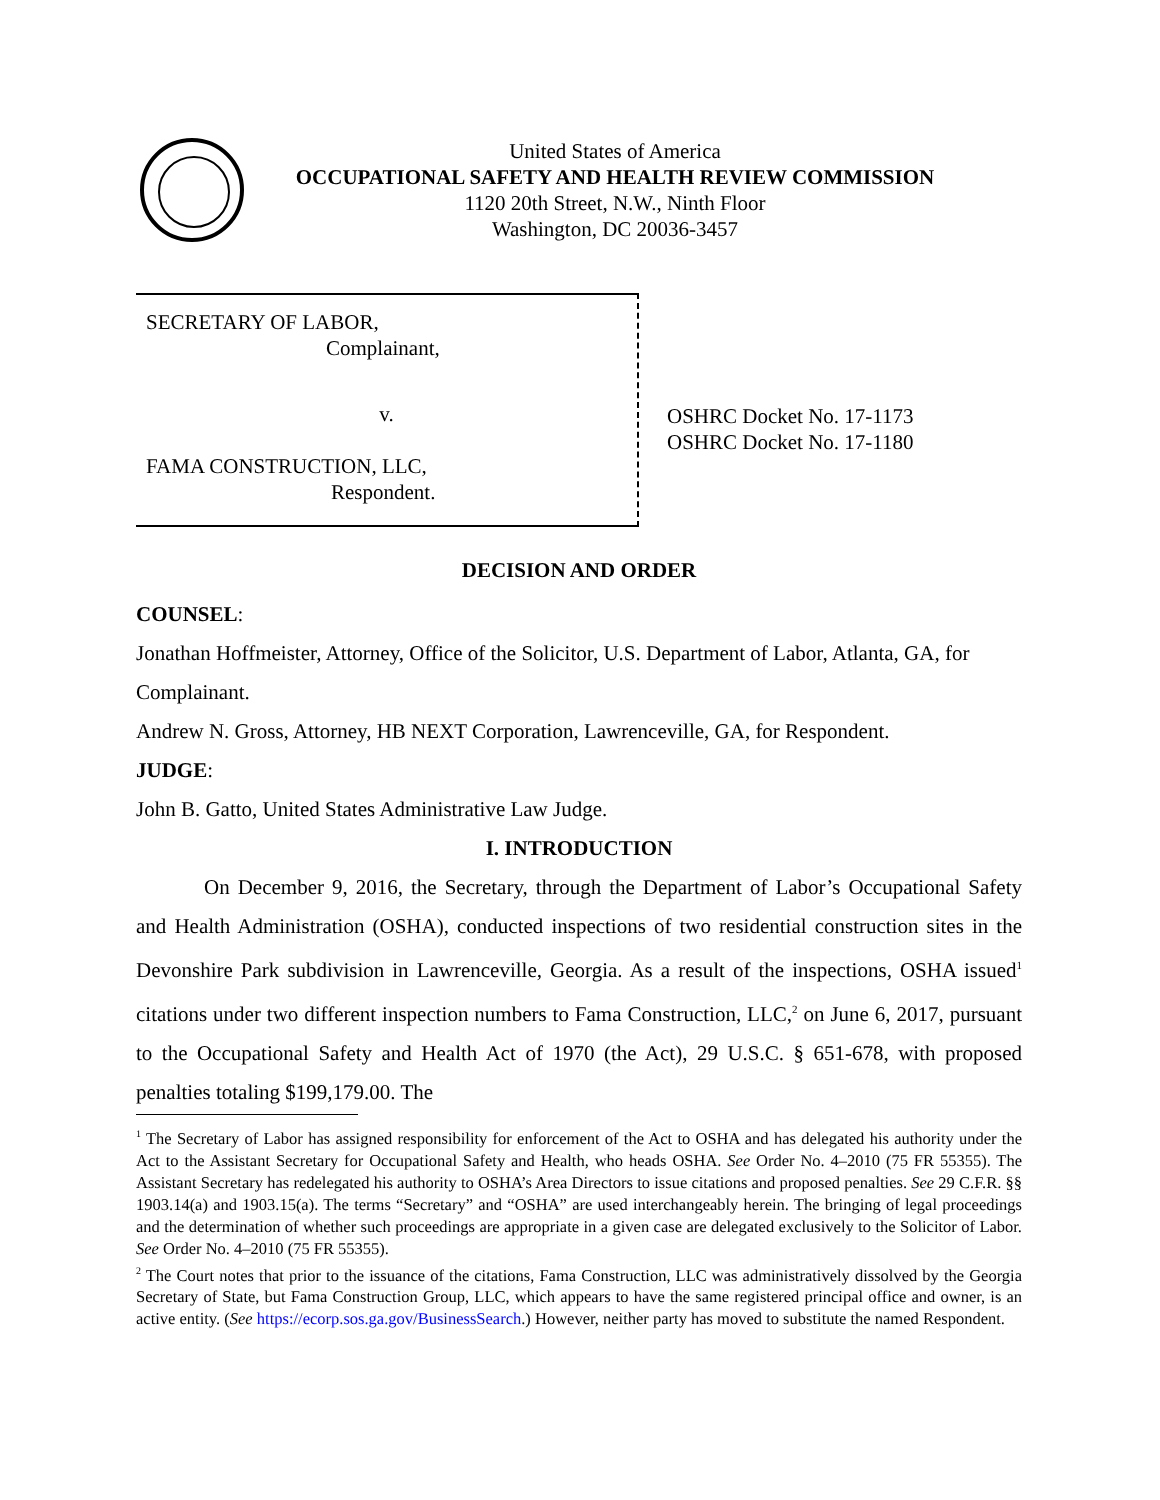United States of America
OCCUPATIONAL SAFETY AND HEALTH REVIEW COMMISSION
1120 20th Street, N.W., Ninth Floor
Washington, DC 20036-3457
SECRETARY OF LABOR,
Complainant,
v.
FAMA CONSTRUCTION, LLC,
Respondent.
OSHRC Docket No. 17-1173
OSHRC Docket No. 17-1180
DECISION AND ORDER
COUNSEL:
Jonathan Hoffmeister, Attorney, Office of the Solicitor, U.S. Department of Labor, Atlanta, GA, for Complainant.
Andrew N. Gross, Attorney, HB NEXT Corporation, Lawrenceville, GA, for Respondent.
JUDGE:
John B. Gatto, United States Administrative Law Judge.
I. INTRODUCTION
On December 9, 2016, the Secretary, through the Department of Labor’s Occupational Safety and Health Administration (OSHA), conducted inspections of two residential construction sites in the Devonshire Park subdivision in Lawrenceville, Georgia. As a result of the inspections, OSHA issued<sup>1</sup> citations under two different inspection numbers to Fama Construction, LLC,<sup>2</sup> on June 6, 2017, pursuant to the Occupational Safety and Health Act of 1970 (the Act), 29 U.S.C. § 651-678, with proposed penalties totaling $199,179.00. The
<sup>1</sup> The Secretary of Labor has assigned responsibility for enforcement of the Act to OSHA and has delegated his authority under the Act to the Assistant Secretary for Occupational Safety and Health, who heads OSHA. See Order No. 4–2010 (75 FR 55355). The Assistant Secretary has redelegated his authority to OSHA’s Area Directors to issue citations and proposed penalties. See 29 C.F.R. §§ 1903.14(a) and 1903.15(a). The terms “Secretary” and “OSHA” are used interchangeably herein. The bringing of legal proceedings and the determination of whether such proceedings are appropriate in a given case are delegated exclusively to the Solicitor of Labor. See Order No. 4–2010 (75 FR 55355).
<sup>2</sup> The Court notes that prior to the issuance of the citations, Fama Construction, LLC was administratively dissolved by the Georgia Secretary of State, but Fama Construction Group, LLC, which appears to have the same registered principal office and owner, is an active entity. (See https://ecorp.sos.ga.gov/BusinessSearch.) However, neither party has moved to substitute the named Respondent.